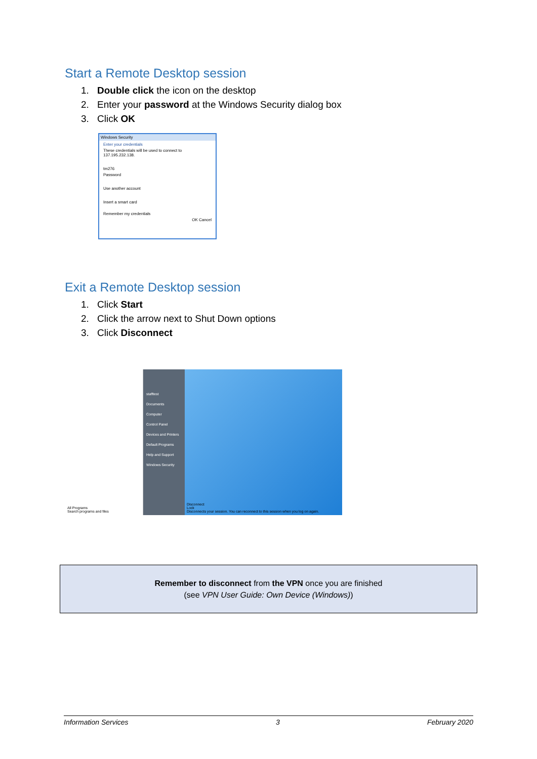Start a Remote Desktop session
1. Double click the icon on the desktop
2. Enter your password at the Windows Security dialog box
3. Click OK
Windows Security
Enter your credentials
These credentials will be used to connect to 137.195.232.138.
tm276
Password
Use another account
Insert a smart card
Remember my credentials
OK Cancel
Exit a Remote Desktop session
1. Click Start
2. Click the arrow next to Shut Down options
3. Click Disconnect
All Programs
Search programs and files
stafftest
Documents
Computer
Control Panel
Devices and Printers
Default Programs
Help and Support
Windows Security
Disconnect
Lock
Disconnects your session. You can reconnect to this session when you log on again.
Remember to disconnect from the VPN once you are finished
(see VPN User Guide: Own Device (Windows))
Information Services 3 February 2020